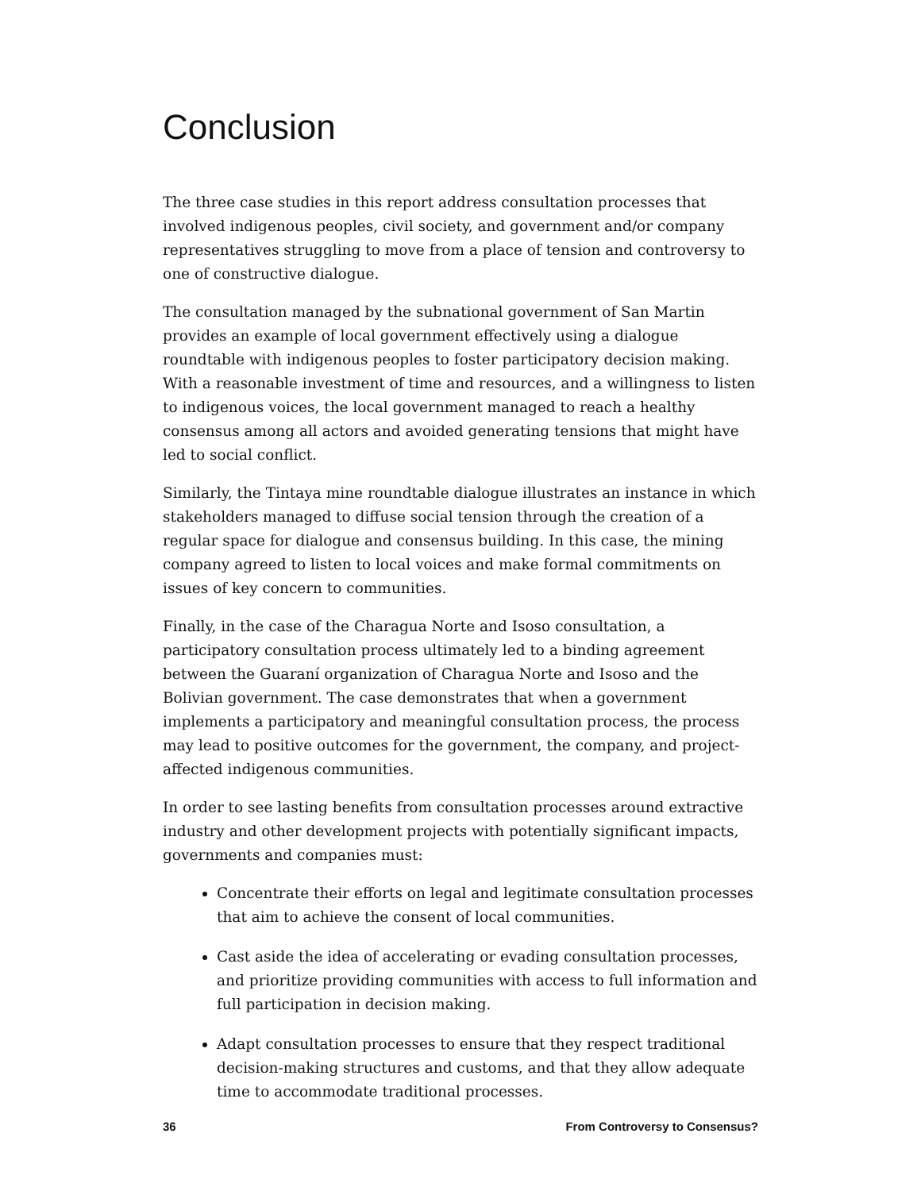Conclusion
The three case studies in this report address consultation processes that involved indigenous peoples, civil society, and government and/or company representatives struggling to move from a place of tension and controversy to one of constructive dialogue.
The consultation managed by the subnational government of San Martin provides an example of local government effectively using a dialogue roundtable with indigenous peoples to foster participatory decision making. With a reasonable investment of time and resources, and a willingness to listen to indigenous voices, the local government managed to reach a healthy consensus among all actors and avoided generating tensions that might have led to social conflict.
Similarly, the Tintaya mine roundtable dialogue illustrates an instance in which stakeholders managed to diffuse social tension through the creation of a regular space for dialogue and consensus building. In this case, the mining company agreed to listen to local voices and make formal commitments on issues of key concern to communities.
Finally, in the case of the Charagua Norte and Isoso consultation, a participatory consultation process ultimately led to a binding agreement between the Guaraní organization of Charagua Norte and Isoso and the Bolivian government. The case demonstrates that when a government implements a participatory and meaningful consultation process, the process may lead to positive outcomes for the government, the company, and project-affected indigenous communities.
In order to see lasting benefits from consultation processes around extractive industry and other development projects with potentially significant impacts, governments and companies must:
Concentrate their efforts on legal and legitimate consultation processes that aim to achieve the consent of local communities.
Cast aside the idea of accelerating or evading consultation processes, and prioritize providing communities with access to full information and full participation in decision making.
Adapt consultation processes to ensure that they respect traditional decision-making structures and customs, and that they allow adequate time to accommodate traditional processes.
36 From Controversy to Consensus?